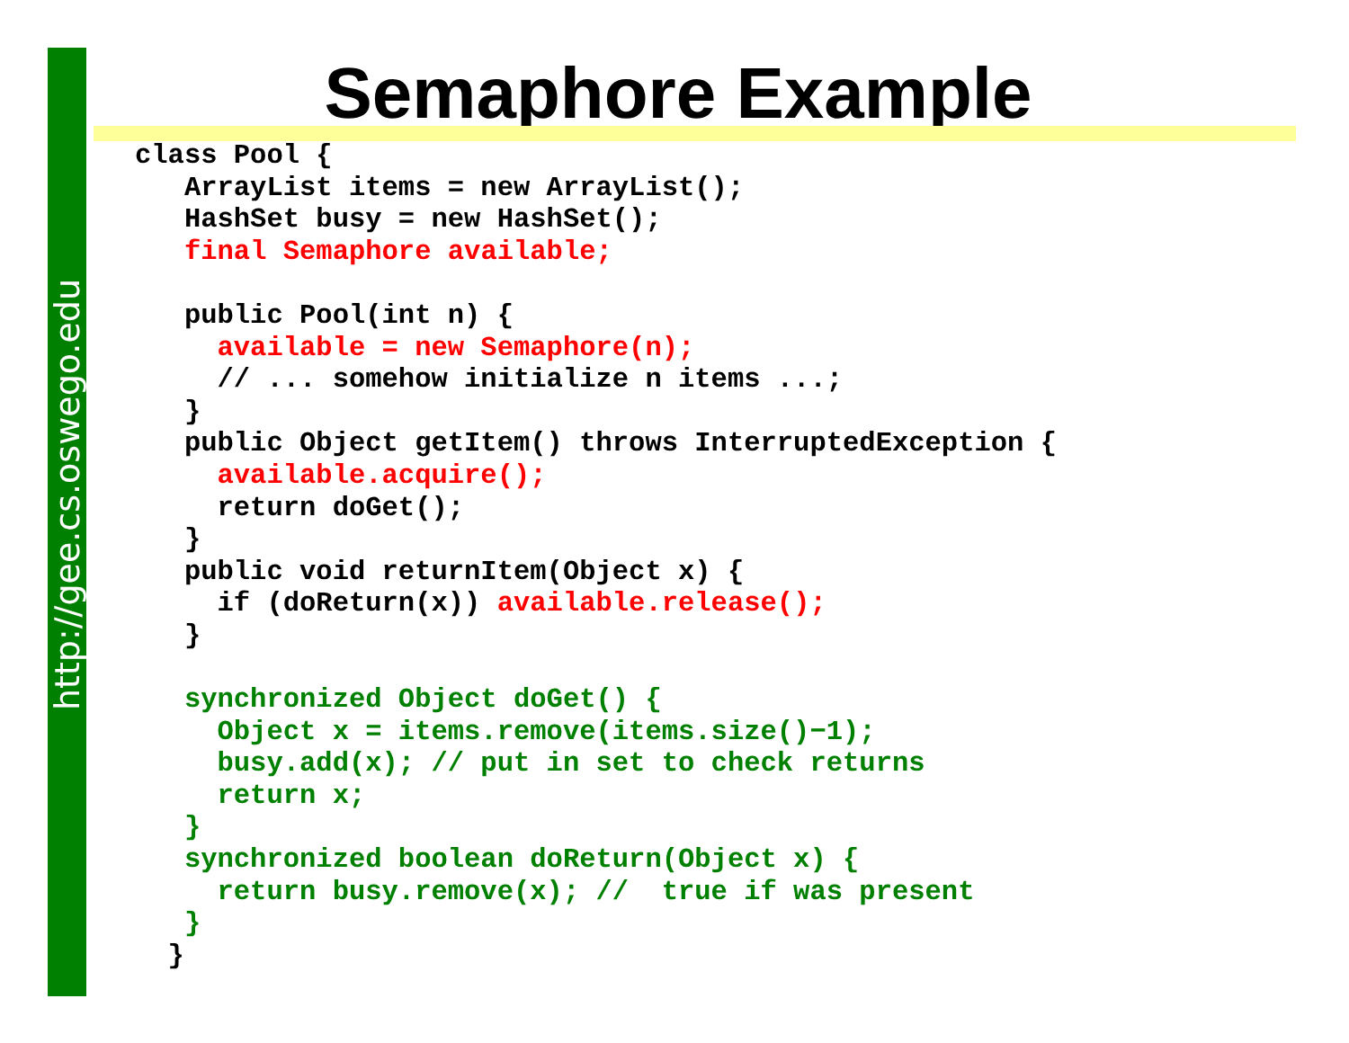http://gee.cs.oswego.edu
Semaphore Example
class Pool {
   ArrayList items = new ArrayList();
   HashSet busy = new HashSet();
   final Semaphore available;

   public Pool(int n) {
     available = new Semaphore(n);
     // ... somehow initialize n items ...;
   }
   public Object getItem() throws InterruptedException {
     available.acquire();
     return doGet();
   }
   public void returnItem(Object x) {
     if (doReturn(x)) available.release();
   }

   synchronized Object doGet() {
     Object x = items.remove(items.size()−1);
     busy.add(x); // put in set to check returns
     return x;
   }
   synchronized boolean doReturn(Object x) {
     return busy.remove(x); //  true if was present
   }
  }